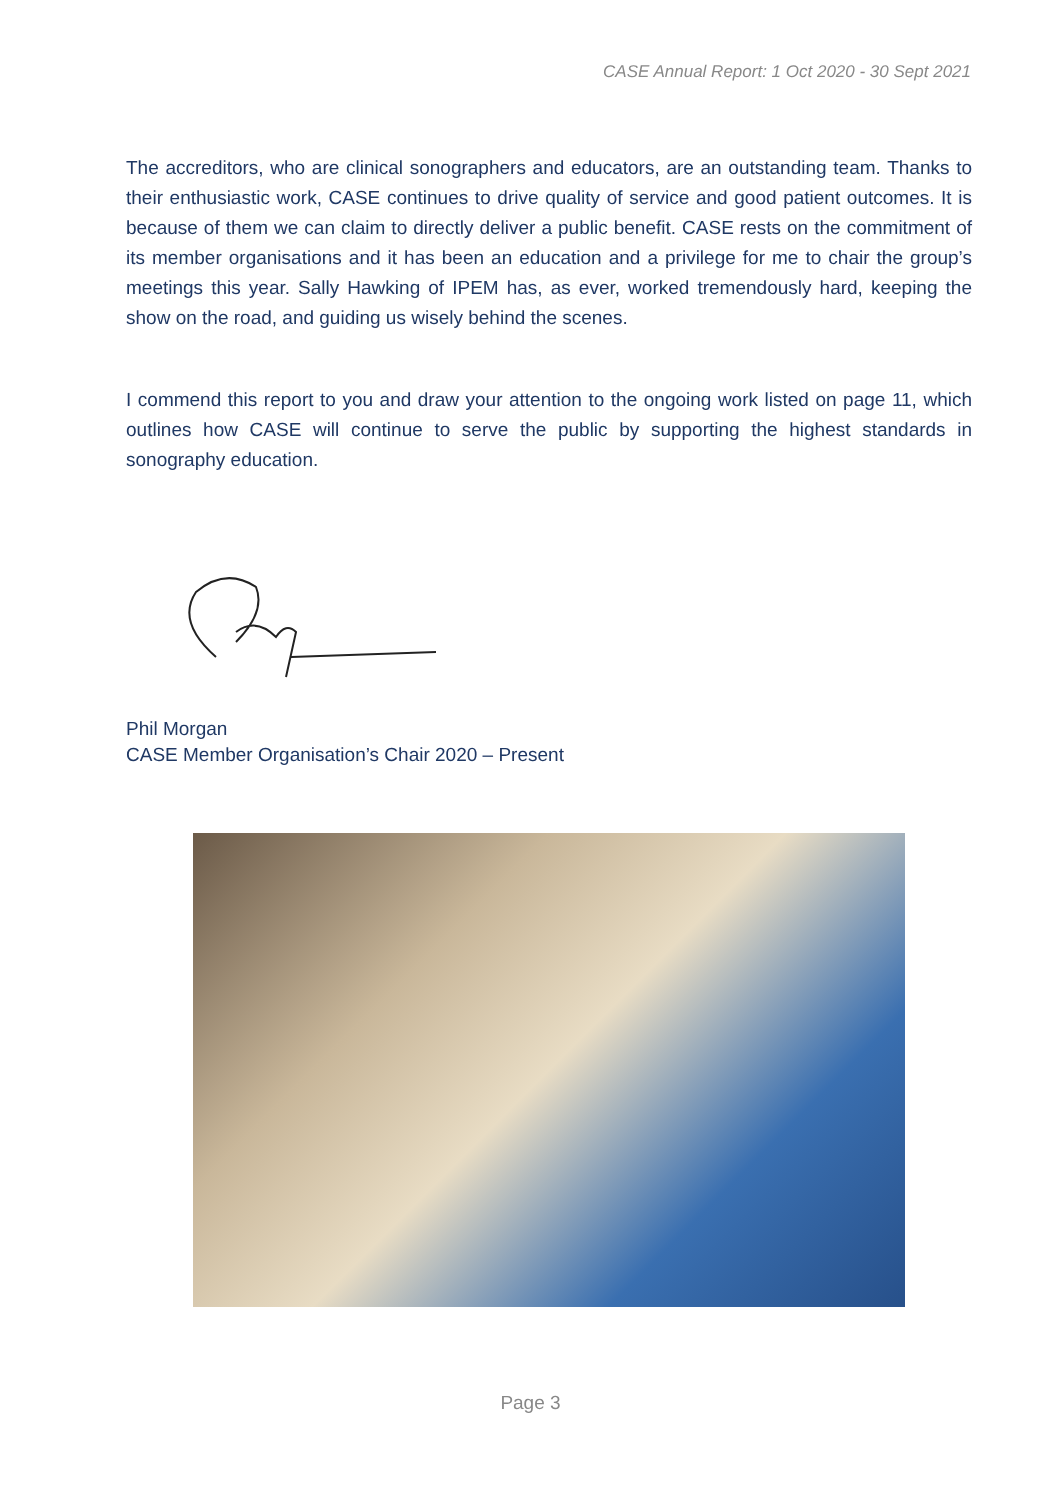CASE Annual Report: 1 Oct 2020 - 30 Sept 2021
The accreditors, who are clinical sonographers and educators, are an outstanding team. Thanks to their enthusiastic work, CASE continues to drive quality of service and good patient outcomes. It is because of them we can claim to directly deliver a public benefit. CASE rests on the commitment of its member organisations and it has been an education and a privilege for me to chair the group’s meetings this year. Sally Hawking of IPEM has, as ever, worked tremendously hard, keeping the show on the road, and guiding us wisely behind the scenes.
I commend this report to you and draw your attention to the ongoing work listed on page 11, which outlines how CASE will continue to serve the public by supporting the highest standards in sonography education.
Phil Morgan
CASE Member Organisation’s Chair 2020 – Present
Page 3